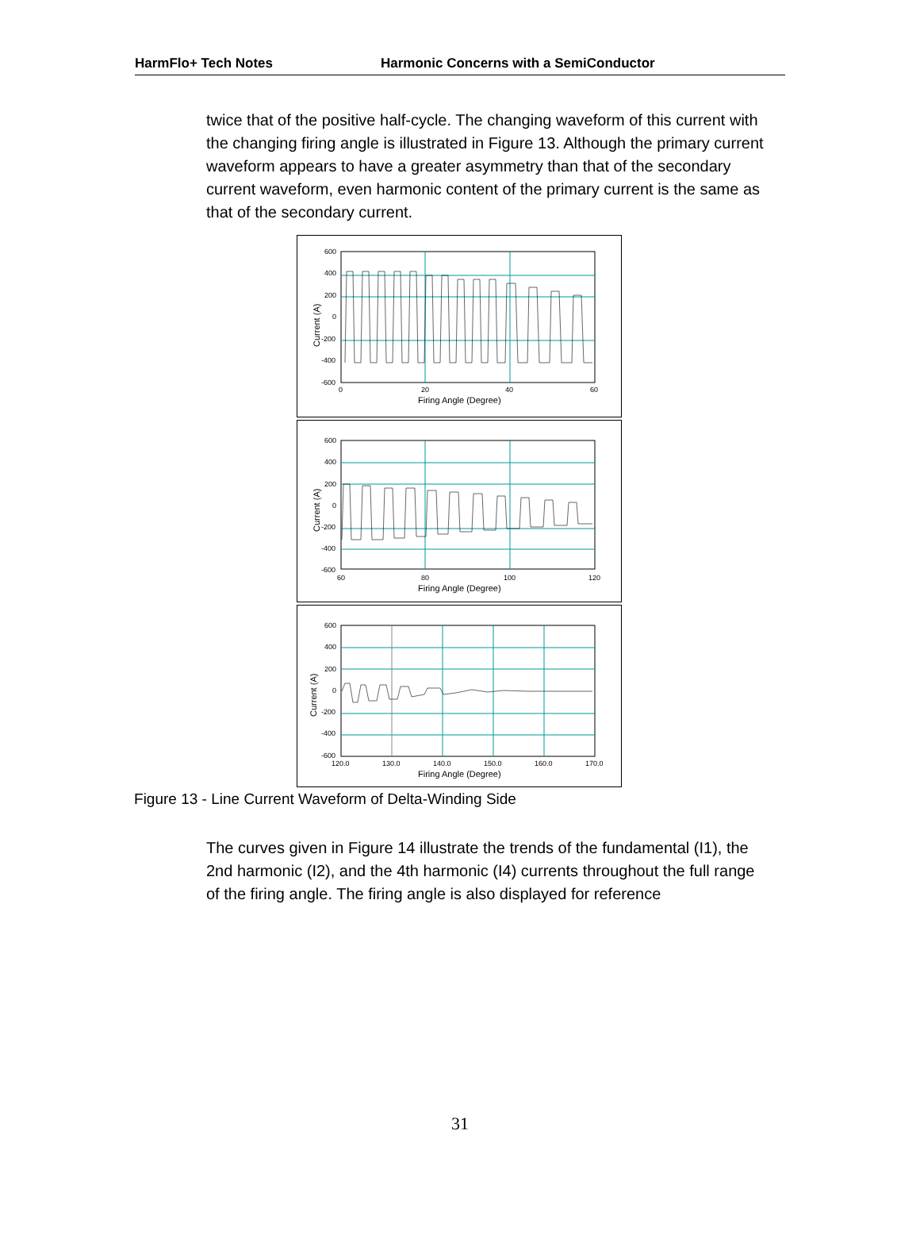HarmFlo+ Tech Notes Harmonic Concerns with a SemiConductor
twice that of the positive half-cycle. The changing waveform of this current with the changing firing angle is illustrated in Figure 13. Although the primary current waveform appears to have a greater asymmetry than that of the secondary current waveform, even harmonic content of the primary current is the same as that of the secondary current.
600
400
200
0
-200
-400
-600
0
20
40
60
Firing Angle (Degree)
Current (A)
600
400
200
0
-200
-400
-600
60
80
100
120
Firing Angle (Degree)
Current (A)
600
400
200
0
-200
-400
-600
120.0
130.0
140.0
150.0
160.0
170.0
Firing Angle (Degree)
Current (A)
Figure 13 - Line Current Waveform of Delta-Winding Side
The curves given in Figure 14 illustrate the trends of the fundamental (I1), the 2nd harmonic (I2), and the 4th harmonic (I4) currents throughout the full range of the firing angle. The firing angle is also displayed for reference
31